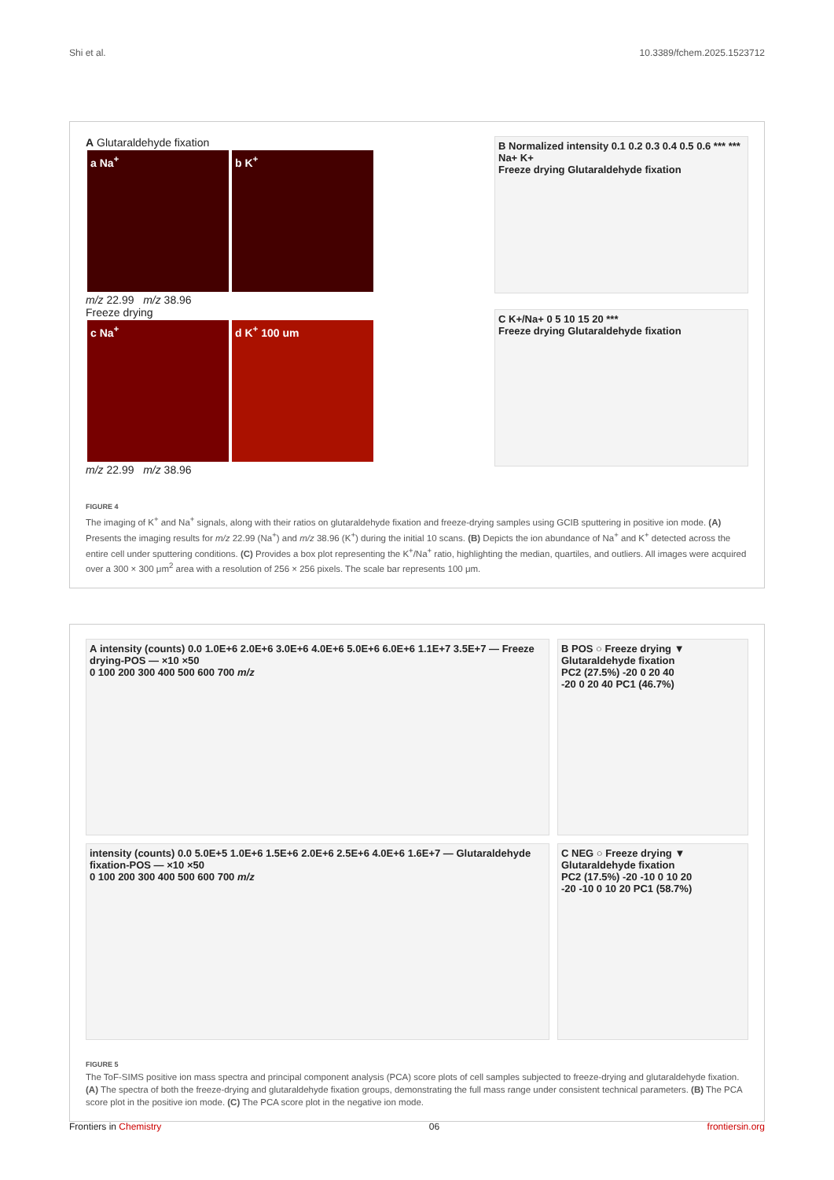Shi et al. 10.3389/fchem.2025.1523712
A Glutaraldehyde fixation
a Na<sup>+</sup> b K<sup>+</sup>
m/z 22.99 m/z 38.96
Freeze drying
c Na<sup>+</sup> d K<sup>+</sup> 100 um
m/z 22.99 m/z 38.96
B Normalized intensity 0.1 0.2 0.3 0.4 0.5 0.6 *** *** Na+ K+
Freeze drying Glutaraldehyde fixation
C K+/Na+ 0 5 10 15 20 ***
Freeze drying Glutaraldehyde fixation
FIGURE 4
The imaging of K<sup>+</sup> and Na<sup>+</sup> signals, along with their ratios on glutaraldehyde fixation and freeze-drying samples using GCIB sputtering in positive ion mode. (A) Presents the imaging results for m/z 22.99 (Na<sup>+</sup>) and m/z 38.96 (K<sup>+</sup>) during the initial 10 scans. (B) Depicts the ion abundance of Na<sup>+</sup> and K<sup>+</sup> detected across the entire cell under sputtering conditions. (C) Provides a box plot representing the K<sup>+</sup>/Na<sup>+</sup> ratio, highlighting the median, quartiles, and outliers. All images were acquired over a 300 × 300 μm<sup>2</sup> area with a resolution of 256 × 256 pixels. The scale bar represents 100 μm.
A intensity (counts) 0.0 1.0E+6 2.0E+6 3.0E+6 4.0E+6 5.0E+6 6.0E+6 1.1E+7 3.5E+7 — Freeze drying-POS — ×10 ×50
0 100 200 300 400 500 600 700 m/z
intensity (counts) 0.0 5.0E+5 1.0E+6 1.5E+6 2.0E+6 2.5E+6 4.0E+6 1.6E+7 — Glutaraldehyde fixation-POS — ×10 ×50
0 100 200 300 400 500 600 700 m/z
B POS ○ Freeze drying ▼ Glutaraldehyde fixation
PC2 (27.5%) -20 0 20 40
-20 0 20 40 PC1 (46.7%)
C NEG ○ Freeze drying ▼ Glutaraldehyde fixation
PC2 (17.5%) -20 -10 0 10 20
-20 -10 0 10 20 PC1 (58.7%)
FIGURE 5
The ToF-SIMS positive ion mass spectra and principal component analysis (PCA) score plots of cell samples subjected to freeze-drying and glutaraldehyde fixation. (A) The spectra of both the freeze-drying and glutaraldehyde fixation groups, demonstrating the full mass range under consistent technical parameters. (B) The PCA score plot in the positive ion mode. (C) The PCA score plot in the negative ion mode.
Frontiers in Chemistry 06 frontiersin.org